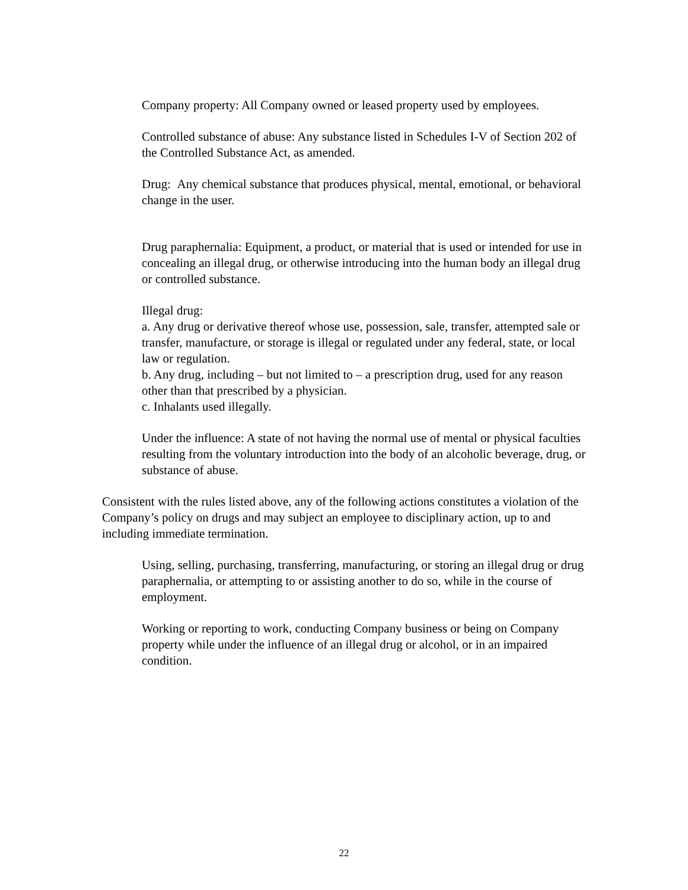Company property: All Company owned or leased property used by employees.
Controlled substance of abuse: Any substance listed in Schedules I-V of Section 202 of the Controlled Substance Act, as amended.
Drug: Any chemical substance that produces physical, mental, emotional, or behavioral change in the user.
Drug paraphernalia: Equipment, a product, or material that is used or intended for use in concealing an illegal drug, or otherwise introducing into the human body an illegal drug or controlled substance.
Illegal drug:
a. Any drug or derivative thereof whose use, possession, sale, transfer, attempted sale or transfer, manufacture, or storage is illegal or regulated under any federal, state, or local law or regulation.
b. Any drug, including – but not limited to – a prescription drug, used for any reason other than that prescribed by a physician.
c. Inhalants used illegally.
Under the influence: A state of not having the normal use of mental or physical faculties resulting from the voluntary introduction into the body of an alcoholic beverage, drug, or substance of abuse.
Consistent with the rules listed above, any of the following actions constitutes a violation of the Company’s policy on drugs and may subject an employee to disciplinary action, up to and including immediate termination.
Using, selling, purchasing, transferring, manufacturing, or storing an illegal drug or drug paraphernalia, or attempting to or assisting another to do so, while in the course of employment.
Working or reporting to work, conducting Company business or being on Company property while under the influence of an illegal drug or alcohol, or in an impaired condition.
22